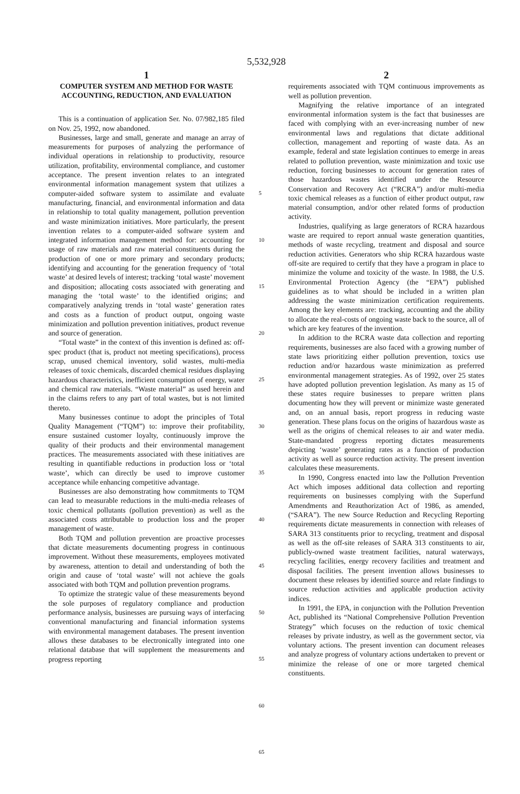5,532,928
1
COMPUTER SYSTEM AND METHOD FOR WASTE ACCOUNTING, REDUCTION, AND EVALUATION
This is a continuation of application Ser. No. 07/982,185 filed on Nov. 25, 1992, now abandoned.
Businesses, large and small, generate and manage an array of measurements for purposes of analyzing the performance of individual operations in relationship to productivity, resource utilization, profitability, environmental compliance, and customer acceptance. The present invention relates to an integrated environmental information management system that utilizes a computer-aided software system to assimilate and evaluate manufacturing, financial, and environmental information and data in relationship to total quality management, pollution prevention and waste minimization initiatives. More particularly, the present invention relates to a computer-aided software system and integrated information management method for: accounting for usage of raw materials and raw material constituents during the production of one or more primary and secondary products; identifying and accounting for the generation frequency of ‘total waste’ at desired levels of interest; tracking ‘total waste’ movement and disposition; allocating costs associated with generating and managing the ‘total waste’ to the identified origins; and comparatively analyzing trends in ‘total waste’ generation rates and costs as a function of product output, ongoing waste minimization and pollution prevention initiatives, product revenue and source of generation.
“Total waste” in the context of this invention is defined as: off-spec product (that is, product not meeting specifications), process scrap, unused chemical inventory, solid wastes, multi-media releases of toxic chemicals, discarded chemical residues displaying hazardous characteristics, inefficient consumption of energy, water and chemical raw materials. “Waste material” as used herein and in the claims refers to any part of total wastes, but is not limited thereto.
Many businesses continue to adopt the principles of Total Quality Management (“TQM”) to: improve their profitability, ensure sustained customer loyalty, continuously improve the quality of their products and their environmental management practices. The measurements associated with these initiatives are resulting in quantifiable reductions in production loss or ‘total waste’, which can directly be used to improve customer acceptance while enhancing competitive advantage.
Businesses are also demonstrating how commitments to TQM can lead to measurable reductions in the multi-media releases of toxic chemical pollutants (pollution prevention) as well as the associated costs attributable to production loss and the proper management of waste.
Both TQM and pollution prevention are proactive processes that dictate measurements documenting progress in continuous improvement. Without these measurements, employees motivated by awareness, attention to detail and understanding of both the origin and cause of ‘total waste’ will not achieve the goals associated with both TQM and pollution prevention programs.
To optimize the strategic value of these measurements beyond the sole purposes of regulatory compliance and production performance analysis, businesses are pursuing ways of interfacing conventional manufacturing and financial information systems with environmental management databases. The present invention allows these databases to be electronically integrated into one relational database that will supplement the measurements and progress reporting
5
10
15
20
25
30
35
40
45
50
55
60
65
2
requirements associated with TQM continuous improvements as well as pollution prevention.
Magnifying the relative importance of an integrated environmental information system is the fact that businesses are faced with complying with an ever-increasing number of new environmental laws and regulations that dictate additional collection, management and reporting of waste data. As an example, federal and state legislation continues to emerge in areas related to pollution prevention, waste minimization and toxic use reduction, forcing businesses to account for generation rates of those hazardous wastes identified under the Resource Conservation and Recovery Act (“RCRA”) and/or multi-media toxic chemical releases as a function of either product output, raw material consumption, and/or other related forms of production activity.
Industries, qualifying as large generators of RCRA hazardous waste are required to report annual waste generation quantities, methods of waste recycling, treatment and disposal and source reduction activities. Generators who ship RCRA hazardous waste off-site are required to certify that they have a program in place to minimize the volume and toxicity of the waste. In 1988, the U.S. Environmental Protection Agency (the “EPA”) published guidelines as to what should be included in a written plan addressing the waste minimization certification requirements. Among the key elements are: tracking, accounting and the ability to allocate the real-costs of ongoing waste back to the source, all of which are key features of the invention.
In addition to the RCRA waste data collection and reporting requirements, businesses are also faced with a growing number of state laws prioritizing either pollution prevention, toxics use reduction and/or hazardous waste minimization as preferred environmental management strategies. As of 1992, over 25 states have adopted pollution prevention legislation. As many as 15 of these states require businesses to prepare written plans documenting how they will prevent or minimize waste generated and, on an annual basis, report progress in reducing waste generation. These plans focus on the origins of hazardous waste as well as the origins of chemical releases to air and water media. State-mandated progress reporting dictates measurements depicting ‘waste’ generating rates as a function of production activity as well as source reduction activity. The present invention calculates these measurements.
In 1990, Congress enacted into law the Pollution Prevention Act which imposes additional data collection and reporting requirements on businesses complying with the Superfund Amendments and Reauthorization Act of 1986, as amended, (“SARA”). The new Source Reduction and Recycling Reporting requirements dictate measurements in connection with releases of SARA 313 constituents prior to recycling, treatment and disposal as well as the off-site releases of SARA 313 constituents to air, publicly-owned waste treatment facilities, natural waterways, recycling facilities, energy recovery facilities and treatment and disposal facilities. The present invention allows businesses to document these releases by identified source and relate findings to source reduction activities and applicable production activity indices.
In 1991, the EPA, in conjunction with the Pollution Prevention Act, published its “National Comprehensive Pollution Prevention Strategy” which focuses on the reduction of toxic chemical releases by private industry, as well as the government sector, via voluntary actions. The present invention can document releases and analyze progress of voluntary actions undertaken to prevent or minimize the release of one or more targeted chemical constituents.